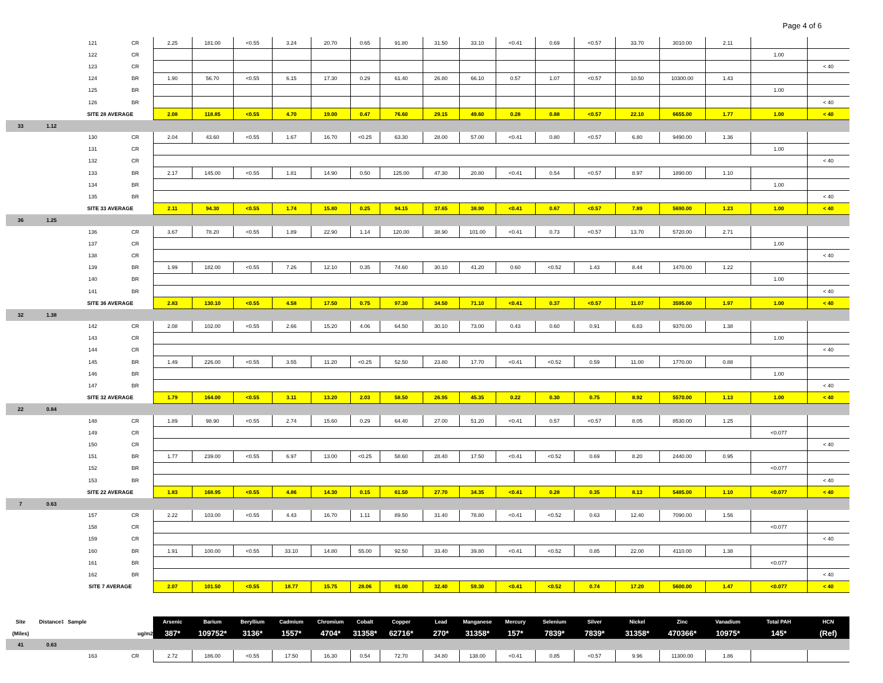Page 4 of 6
| | | 121 | CR | 2.25 | 181.00 | <0.55 | 3.24 | 20.70 | 0.65 | 91.80 | 31.50 | 33.10 | <0.41 | 0.69 | <0.57 | 33.70 | 3010.00 | 2.11 | | |
| | | 122 | CR | | | | | | | | | | | | | | | | 1.00 | |
| | | 123 | CR | | | | | | | | | | | | | | | | | < 40 |
| | | 124 | BR | 1.90 | 56.70 | <0.55 | 6.15 | 17.30 | 0.29 | 61.40 | 26.80 | 66.10 | 0.57 | 1.07 | <0.57 | 10.50 | 10300.00 | 1.43 | | |
| | | 125 | BR | | | | | | | | | | | | | | | | 1.00 | |
| | | 126 | BR | | | | | | | | | | | | | | | | | < 40 |
| | | SITE 28 AVERAGE | | 2.08 | 118.85 | <0.55 | 4.70 | 19.00 | 0.47 | 76.60 | 29.15 | 49.60 | 0.28 | 0.88 | <0.57 | 22.10 | 6655.00 | 1.77 | 1.00 | < 40 |
| 33 | 1.12 | | | | | | | | | | | | | | | | | | | |
| | | 130 | CR | 2.04 | 43.60 | <0.55 | 1.67 | 16.70 | <0.25 | 63.30 | 28.00 | 57.00 | <0.41 | 0.80 | <0.57 | 6.80 | 9490.00 | 1.36 | | |
| | | 131 | CR | | | | | | | | | | | | | | | | 1.00 | |
| | | 132 | CR | | | | | | | | | | | | | | | | | < 40 |
| | | 133 | BR | 2.17 | 145.00 | <0.55 | 1.81 | 14.90 | 0.50 | 125.00 | 47.30 | 20.80 | <0.41 | 0.54 | <0.57 | 8.97 | 1890.00 | 1.10 | | |
| | | 134 | BR | | | | | | | | | | | | | | | | 1.00 | |
| | | 135 | BR | | | | | | | | | | | | | | | | | < 40 |
| | | SITE 33 AVERAGE | | 2.11 | 94.30 | <0.55 | 1.74 | 15.80 | 0.25 | 94.15 | 37.65 | 38.90 | <0.41 | 0.67 | <0.57 | 7.89 | 5690.00 | 1.23 | 1.00 | < 40 |
| 36 | 1.25 | | | | | | | | | | | | | | | | | | | |
| | | 136 | CR | 3.67 | 78.20 | <0.55 | 1.89 | 22.90 | 1.14 | 120.00 | 38.90 | 101.00 | <0.41 | 0.73 | <0.57 | 13.70 | 5720.00 | 2.71 | | |
| | | 137 | CR | | | | | | | | | | | | | | | | 1.00 | |
| | | 138 | CR | | | | | | | | | | | | | | | | | < 40 |
| | | 139 | BR | 1.99 | 182.00 | <0.55 | 7.26 | 12.10 | 0.35 | 74.60 | 30.10 | 41.20 | 0.60 | <0.52 | 1.43 | 8.44 | 1470.00 | 1.22 | | |
| | | 140 | BR | | | | | | | | | | | | | | | | 1.00 | |
| | | 141 | BR | | | | | | | | | | | | | | | | | < 40 |
| | | SITE 36 AVERAGE | | 2.83 | 130.10 | <0.55 | 4.58 | 17.50 | 0.75 | 97.30 | 34.50 | 71.10 | <0.41 | 0.37 | <0.57 | 11.07 | 3595.00 | 1.97 | 1.00 | < 40 |
| 32 | 1.38 | | | | | | | | | | | | | | | | | | | |
| | | 142 | CR | 2.08 | 102.00 | <0.55 | 2.66 | 15.20 | 4.06 | 64.50 | 30.10 | 73.00 | 0.43 | 0.60 | 0.91 | 6.83 | 9370.00 | 1.38 | | |
| | | 143 | CR | | | | | | | | | | | | | | | | 1.00 | |
| | | 144 | CR | | | | | | | | | | | | | | | | | < 40 |
| | | 145 | BR | 1.49 | 226.00 | <0.55 | 3.55 | 11.20 | <0.25 | 52.50 | 23.80 | 17.70 | <0.41 | <0.52 | 0.59 | 11.00 | 1770.00 | 0.88 | | |
| | | 146 | BR | | | | | | | | | | | | | | | | 1.00 | |
| | | 147 | BR | | | | | | | | | | | | | | | | | < 40 |
| | | SITE 32 AVERAGE | | 1.79 | 164.00 | <0.55 | 3.11 | 13.20 | 2.03 | 58.50 | 26.95 | 45.35 | 0.22 | 0.30 | 0.75 | 8.92 | 5570.00 | 1.13 | 1.00 | < 40 |
| 22 | 0.84 | | | | | | | | | | | | | | | | | | | |
| | | 148 | CR | 1.89 | 98.90 | <0.55 | 2.74 | 15.60 | 0.29 | 64.40 | 27.00 | 51.20 | <0.41 | 0.57 | <0.57 | 8.05 | 8530.00 | 1.25 | | |
| | | 149 | CR | | | | | | | | | | | | | | | | <0.077 | |
| | | 150 | CR | | | | | | | | | | | | | | | | | < 40 |
| | | 151 | BR | 1.77 | 239.00 | <0.55 | 6.97 | 13.00 | <0.25 | 58.60 | 28.40 | 17.50 | <0.41 | <0.52 | 0.69 | 8.20 | 2440.00 | 0.95 | | |
| | | 152 | BR | | | | | | | | | | | | | | | | <0.077 | |
| | | 153 | BR | | | | | | | | | | | | | | | | | < 40 |
| | | SITE 22 AVERAGE | | 1.83 | 168.95 | <0.55 | 4.86 | 14.30 | 0.15 | 61.50 | 27.70 | 34.35 | <0.41 | 0.28 | 0.35 | 8.13 | 5485.00 | 1.10 | <0.077 | < 40 |
| 7 | 0.63 | | | | | | | | | | | | | | | | | | | |
| | | 157 | CR | 2.22 | 103.00 | <0.55 | 4.43 | 16.70 | 1.11 | 89.50 | 31.40 | 78.80 | <0.41 | <0.52 | 0.63 | 12.40 | 7090.00 | 1.56 | | |
| | | 158 | CR | | | | | | | | | | | | | | | | <0.077 | |
| | | 159 | CR | | | | | | | | | | | | | | | | | < 40 |
| | | 160 | BR | 1.91 | 100.00 | <0.55 | 33.10 | 14.80 | 55.00 | 92.50 | 33.40 | 39.80 | <0.41 | <0.52 | 0.85 | 22.00 | 4110.00 | 1.38 | | |
| | | 161 | BR | | | | | | | | | | | | | | | | <0.077 | |
| | | 162 | BR | | | | | | | | | | | | | | | | | < 40 |
| | | SITE 7 AVERAGE | | 2.07 | 101.50 | <0.55 | 18.77 | 15.75 | 28.06 | 91.00 | 32.40 | 59.30 | <0.41 | <0.52 | 0.74 | 17.20 | 5600.00 | 1.47 | <0.077 | < 40 |
| Site | Distance‡ | Sample | | Arsenic | Barium | Beryllium | Cadmium | Chromium | Cobalt | Copper | Lead | Manganese | Mercury | Selenium | Silver | Nickel | Zinc | Vanadium | Total PAH | HCN |
| (Miles) | | ug/m2 | | 387* | 109752* | 3136* | 1557* | 4704* | 31358* | 62716* | 270* | 31358* | 157* | 7839* | 7839* | 31358* | 470366* | 10975* | 145* | (Ref) |
| 41 | 0.63 | | | | | | | | | | | | | | | | | | | |
| | | 163 | CR | 2.72 | 186.00 | <0.55 | 17.50 | 16.30 | 0.54 | 72.70 | 34.80 | 138.00 | <0.41 | 0.85 | <0.57 | 9.96 | 11300.00 | 1.86 | | |